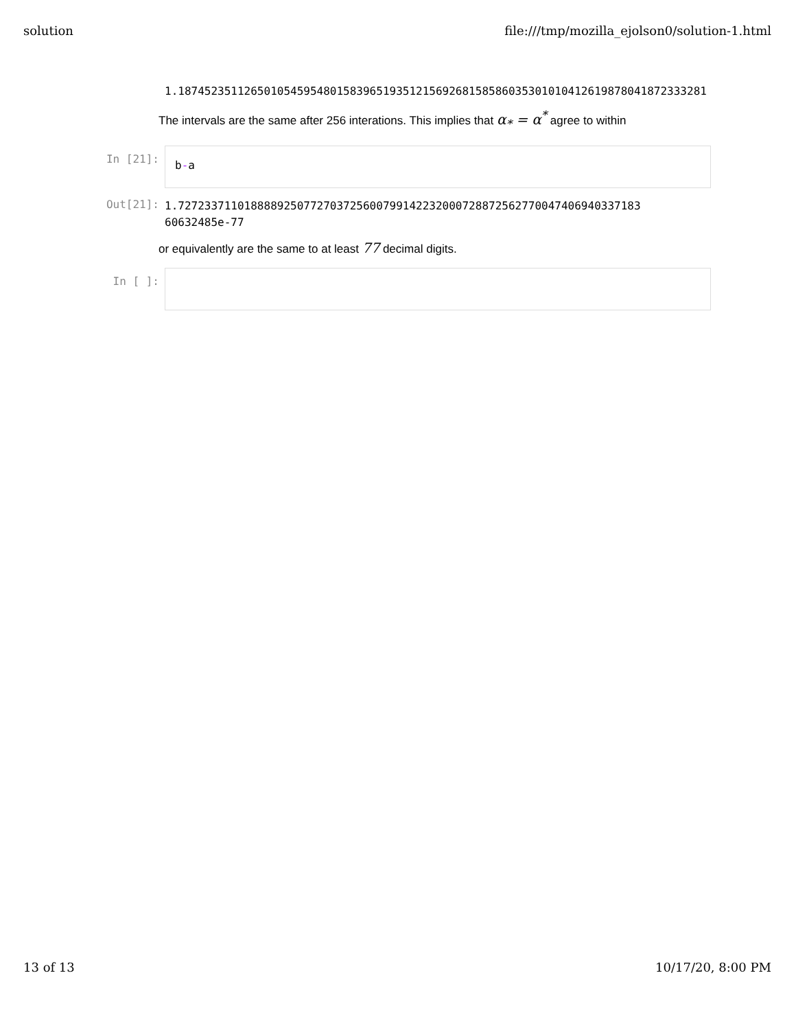solution file:///tmp/mozilla_ejolson0/solution-1.html
1.18745235112650105459548015839651935121569268158586035301010412619878041872333281
The intervals are the same after 256 interations. This implies that α<sub>*</sub> = α<sup>*</sup> agree to within
In [21]:
b-a
Out[21]:
1.7272337110188889250772703725600799142232000728872562770047406940337183
60632485e-77
or equivalently are the same to at least 77 decimal digits.
In [ ]:
13 of 13 10/17/20, 8:00 PM